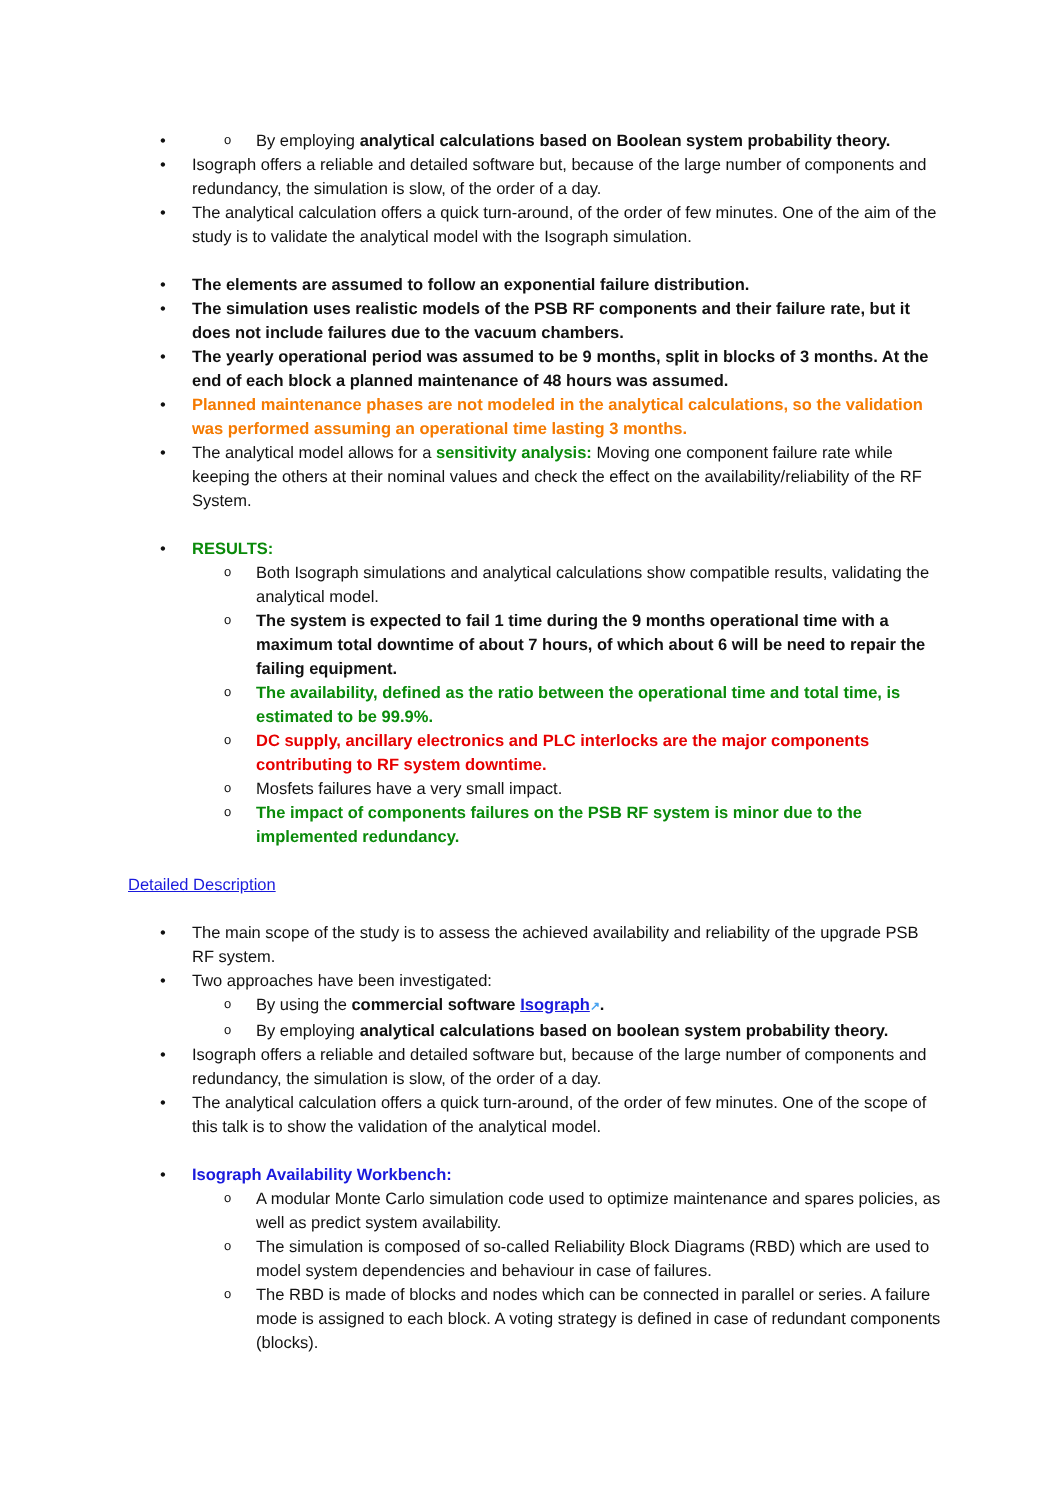By employing analytical calculations based on Boolean system probability theory.
Isograph offers a reliable and detailed software but, because of the large number of components and redundancy, the simulation is slow, of the order of a day.
The analytical calculation offers a quick turn-around, of the order of few minutes. One of the aim of the study is to validate the analytical model with the Isograph simulation.
The elements are assumed to follow an exponential failure distribution.
The simulation uses realistic models of the PSB RF components and their failure rate, but it does not include failures due to the vacuum chambers.
The yearly operational period was assumed to be 9 months, split in blocks of 3 months. At the end of each block a planned maintenance of 48 hours was assumed.
Planned maintenance phases are not modeled in the analytical calculations, so the validation was performed assuming an operational time lasting 3 months.
The analytical model allows for a sensitivity analysis: Moving one component failure rate while keeping the others at their nominal values and check the effect on the availability/reliability of the RF System.
RESULTS:
Both Isograph simulations and analytical calculations show compatible results, validating the analytical model.
The system is expected to fail 1 time during the 9 months operational time with a maximum total downtime of about 7 hours, of which about 6 will be need to repair the failing equipment.
The availability, defined as the ratio between the operational time and total time, is estimated to be 99.9%.
DC supply, ancillary electronics and PLC interlocks are the major components contributing to RF system downtime.
Mosfets failures have a very small impact.
The impact of components failures on the PSB RF system is minor due to the implemented redundancy.
Detailed Description
The main scope of the study is to assess the achieved availability and reliability of the upgrade PSB RF system.
Two approaches have been investigated:
By using the commercial software Isograph↗.
By employing analytical calculations based on boolean system probability theory.
Isograph offers a reliable and detailed software but, because of the large number of components and redundancy, the simulation is slow, of the order of a day.
The analytical calculation offers a quick turn-around, of the order of few minutes. One of the scope of this talk is to show the validation of the analytical model.
Isograph Availability Workbench:
A modular Monte Carlo simulation code used to optimize maintenance and spares policies, as well as predict system availability.
The simulation is composed of so-called Reliability Block Diagrams (RBD) which are used to model system dependencies and behaviour in case of failures.
The RBD is made of blocks and nodes which can be connected in parallel or series. A failure mode is assigned to each block. A voting strategy is defined in case of redundant components (blocks).